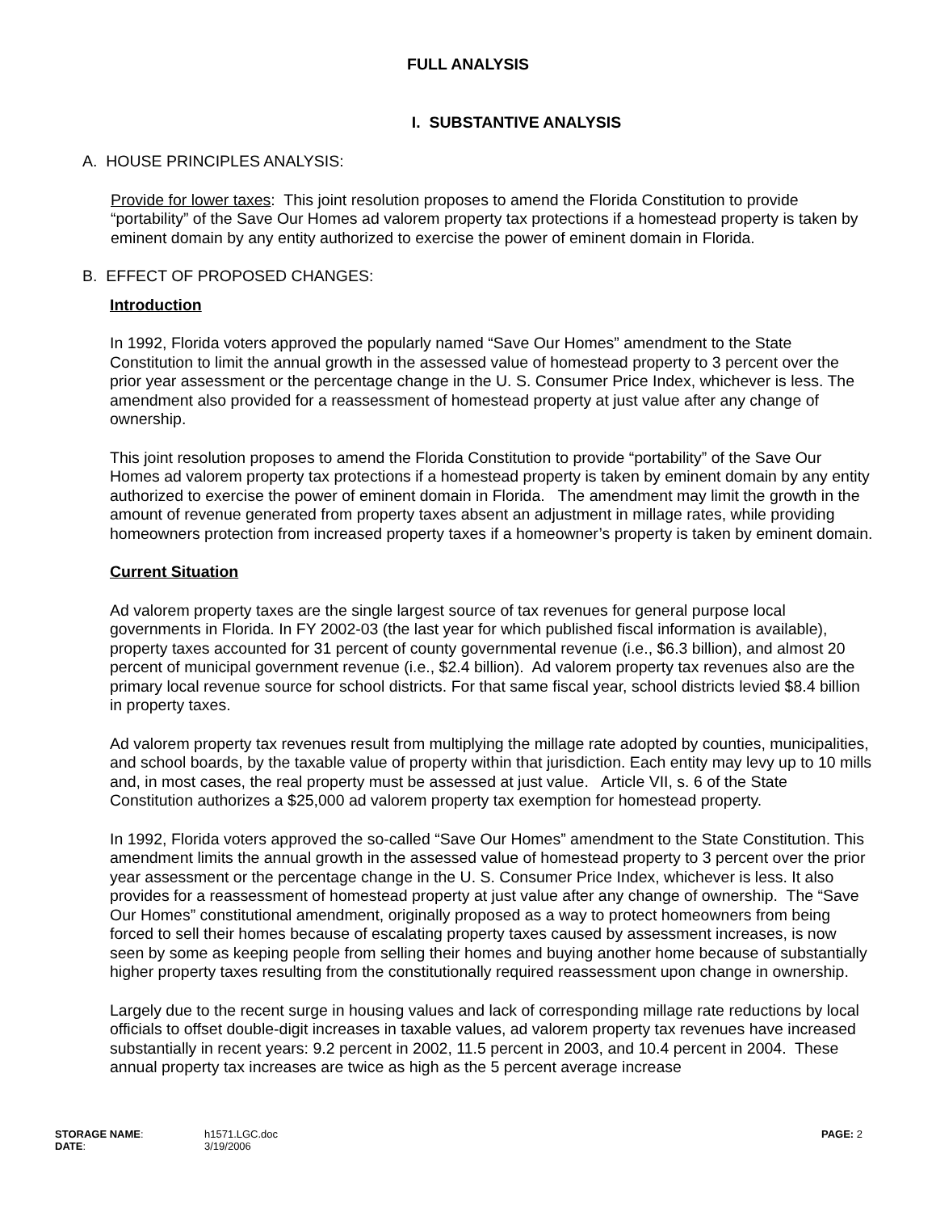FULL ANALYSIS
I. SUBSTANTIVE ANALYSIS
A. HOUSE PRINCIPLES ANALYSIS:
Provide for lower taxes: This joint resolution proposes to amend the Florida Constitution to provide “portability” of the Save Our Homes ad valorem property tax protections if a homestead property is taken by eminent domain by any entity authorized to exercise the power of eminent domain in Florida.
B. EFFECT OF PROPOSED CHANGES:
Introduction
In 1992, Florida voters approved the popularly named “Save Our Homes” amendment to the State Constitution to limit the annual growth in the assessed value of homestead property to 3 percent over the prior year assessment or the percentage change in the U. S. Consumer Price Index, whichever is less. The amendment also provided for a reassessment of homestead property at just value after any change of ownership.
This joint resolution proposes to amend the Florida Constitution to provide “portability” of the Save Our Homes ad valorem property tax protections if a homestead property is taken by eminent domain by any entity authorized to exercise the power of eminent domain in Florida. The amendment may limit the growth in the amount of revenue generated from property taxes absent an adjustment in millage rates, while providing homeowners protection from increased property taxes if a homeowner’s property is taken by eminent domain.
Current Situation
Ad valorem property taxes are the single largest source of tax revenues for general purpose local governments in Florida. In FY 2002-03 (the last year for which published fiscal information is available), property taxes accounted for 31 percent of county governmental revenue (i.e., $6.3 billion), and almost 20 percent of municipal government revenue (i.e., $2.4 billion). Ad valorem property tax revenues also are the primary local revenue source for school districts. For that same fiscal year, school districts levied $8.4 billion in property taxes.
Ad valorem property tax revenues result from multiplying the millage rate adopted by counties, municipalities, and school boards, by the taxable value of property within that jurisdiction. Each entity may levy up to 10 mills and, in most cases, the real property must be assessed at just value. Article VII, s. 6 of the State Constitution authorizes a $25,000 ad valorem property tax exemption for homestead property.
In 1992, Florida voters approved the so-called “Save Our Homes” amendment to the State Constitution. This amendment limits the annual growth in the assessed value of homestead property to 3 percent over the prior year assessment or the percentage change in the U. S. Consumer Price Index, whichever is less. It also provides for a reassessment of homestead property at just value after any change of ownership. The “Save Our Homes” constitutional amendment, originally proposed as a way to protect homeowners from being forced to sell their homes because of escalating property taxes caused by assessment increases, is now seen by some as keeping people from selling their homes and buying another home because of substantially higher property taxes resulting from the constitutionally required reassessment upon change in ownership.
Largely due to the recent surge in housing values and lack of corresponding millage rate reductions by local officials to offset double-digit increases in taxable values, ad valorem property tax revenues have increased substantially in recent years: 9.2 percent in 2002, 11.5 percent in 2003, and 10.4 percent in 2004. These annual property tax increases are twice as high as the 5 percent average increase
| STORAGE NAME : | h1571.LGC.doc | PAGE: 2 |
| DATE : | 3/19/2006 | |